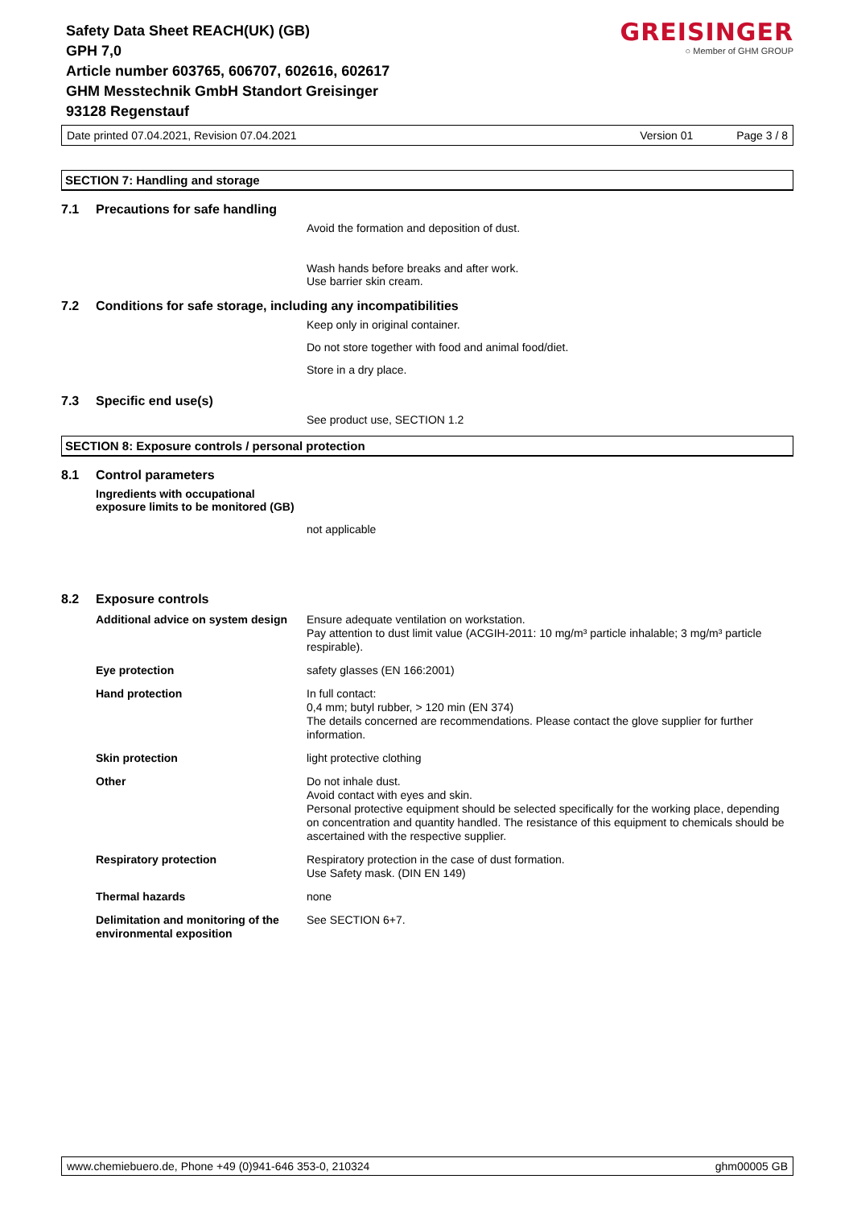GREISINGER
○ Member of GHM GROUP
Safety Data Sheet REACH(UK) (GB)
GPH 7,0
Article number 603765, 606707, 602616, 602617
GHM Messtechnik GmbH Standort Greisinger
93128 Regenstauf
Date printed 07.04.2021, Revision 07.04.2021 Version 01 Page 3 / 8
SECTION 7: Handling and storage
7.1 Precautions for safe handling
Avoid the formation and deposition of dust.
Wash hands before breaks and after work.
Use barrier skin cream.
7.2 Conditions for safe storage, including any incompatibilities
Keep only in original container.
Do not store together with food and animal food/diet.
Store in a dry place.
7.3 Specific end use(s)
See product use, SECTION 1.2
SECTION 8: Exposure controls / personal protection
8.1 Control parameters
Ingredients with occupational
exposure limits to be monitored (GB)
not applicable
8.2 Exposure controls
| Additional advice on system design | Ensure adequate ventilation on workstation. Pay attention to dust limit value (ACGIH-2011: 10 mg/m³ particle inhalable; 3 mg/m³ particle respirable). |
| Eye protection | safety glasses (EN 166:2001) |
| Hand protection | In full contact: 0,4 mm; butyl rubber, > 120 min (EN 374) The details concerned are recommendations. Please contact the glove supplier for further information. |
| Skin protection | light protective clothing |
| Other | Do not inhale dust. Avoid contact with eyes and skin. Personal protective equipment should be selected specifically for the working place, depending on concentration and quantity handled. The resistance of this equipment to chemicals should be ascertained with the respective supplier. |
| Respiratory protection | Respiratory protection in the case of dust formation. Use Safety mask. (DIN EN 149) |
| Thermal hazards | none |
| Delimitation and monitoring of the environmental exposition | See SECTION 6+7. |
www.chemiebuero.de, Phone +49 (0)941-646 353-0, 210324 ghm00005 GB